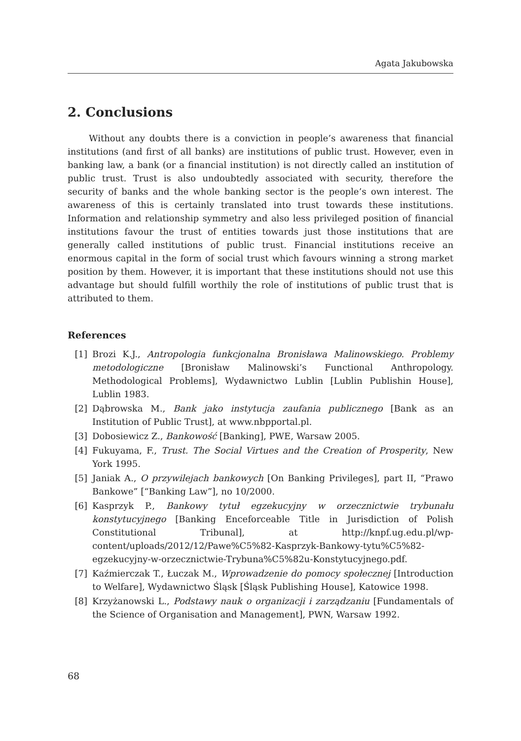Agata Jakubowska
2. Conclusions
Without any doubts there is a conviction in people’s awareness that financial institutions (and first of all banks) are institutions of public trust. However, even in banking law, a bank (or a financial institution) is not directly called an institution of public trust. Trust is also undoubtedly associated with security, therefore the security of banks and the whole banking sector is the people’s own interest. The awareness of this is certainly translated into trust towards these institutions. Information and relationship symmetry and also less privileged position of financial institutions favour the trust of entities towards just those institutions that are generally called institutions of public trust. Financial institutions receive an enormous capital in the form of social trust which favours winning a strong market position by them. However, it is important that these institutions should not use this advantage but should fulfill worthily the role of institutions of public trust that is attributed to them.
References
[1] Brozi K.J., Antropologia funkcjonalna Bronisława Malinowskiego. Problemy metodologiczne [Bronisław Malinowski’s Functional Anthropology. Methodological Problems], Wydawnictwo Lublin [Lublin Publishin House], Lublin 1983.
[2] Dąbrowska M., Bank jako instytucja zaufania publicznego [Bank as an Institution of Public Trust], at www.nbpportal.pl.
[3] Dobosiewicz Z., Bankowość [Banking], PWE, Warsaw 2005.
[4] Fukuyama, F., Trust. The Social Virtues and the Creation of Prosperity, New York 1995.
[5] Janiak A., O przywilejach bankowych [On Banking Privileges], part II, “Prawo Bankowe” [“Banking Law”], no 10/2000.
[6] Kasprzyk P., Bankowy tytuł egzekucyjny w orzecznictwie trybunału konstytucyjnego [Banking Enceforceable Title in Jurisdiction of Polish Constitutional Tribunal], at http://knpf.ug.edu.pl/wp-content/uploads/2012/12/Pawe%C5%82-Kasprzyk-Bankowy-tytu%C5%82-egzekucyjny-w-orzecznictwie-Trybuna%C5%82u-Konstytucyjnego.pdf.
[7] Kaźmierczak T., Łuczak M., Wprowadzenie do pomocy społecznej [Introduction to Welfare], Wydawnictwo Śląsk [Śląsk Publishing House], Katowice 1998.
[8] Krzyżanowski L., Podstawy nauk o organizacji i zarządzaniu [Fundamentals of the Science of Organisation and Management], PWN, Warsaw 1992.
68